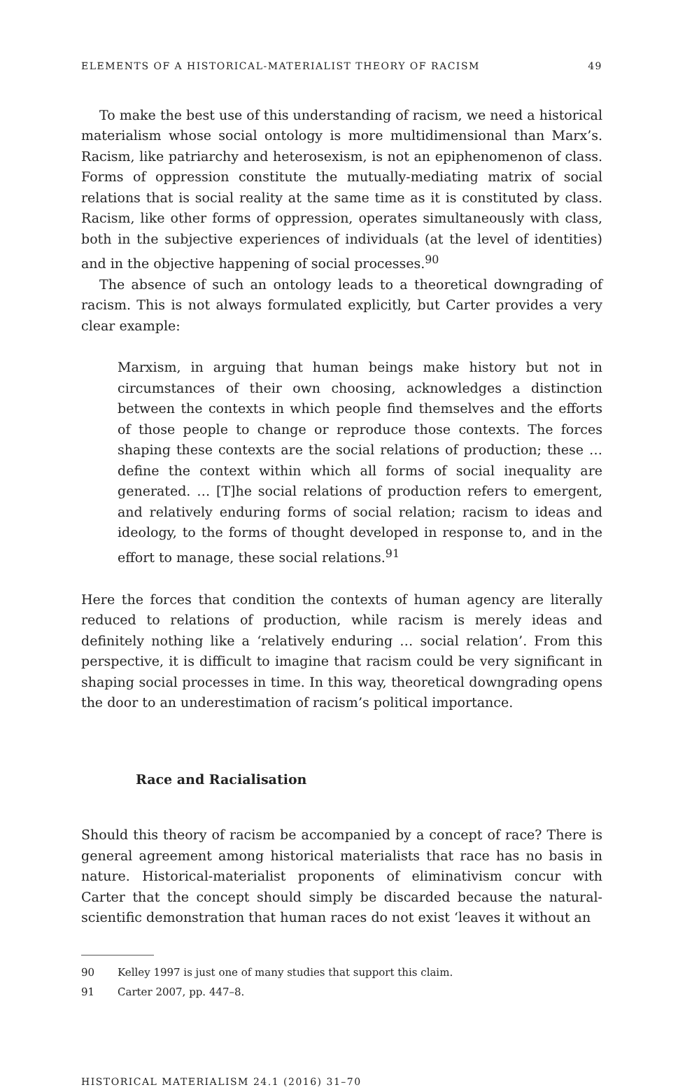ELEMENTS OF A HISTORICAL-MATERIALIST THEORY OF RACISM 49
To make the best use of this understanding of racism, we need a historical materialism whose social ontology is more multidimensional than Marx’s. Racism, like patriarchy and heterosexism, is not an epiphenomenon of class. Forms of oppression constitute the mutually-mediating matrix of social relations that is social reality at the same time as it is constituted by class. Racism, like other forms of oppression, operates simultaneously with class, both in the subjective experiences of individuals (at the level of identities) and in the objective happening of social processes.<sup>90</sup>
The absence of such an ontology leads to a theoretical downgrading of racism. This is not always formulated explicitly, but Carter provides a very clear example:
Marxism, in arguing that human beings make history but not in circumstances of their own choosing, acknowledges a distinction between the contexts in which people find themselves and the efforts of those people to change or reproduce those contexts. The forces shaping these contexts are the social relations of production; these … define the context within which all forms of social inequality are generated. … [T]he social relations of production refers to emergent, and relatively enduring forms of social relation; racism to ideas and ideology, to the forms of thought developed in response to, and in the effort to manage, these social relations.<sup>91</sup>
Here the forces that condition the contexts of human agency are literally reduced to relations of production, while racism is merely ideas and definitely nothing like a ‘relatively enduring … social relation’. From this perspective, it is difficult to imagine that racism could be very significant in shaping social processes in time. In this way, theoretical downgrading opens the door to an underestimation of racism’s political importance.
Race and Racialisation
Should this theory of racism be accompanied by a concept of race? There is general agreement among historical materialists that race has no basis in nature. Historical-materialist proponents of eliminativism concur with Carter that the concept should simply be discarded because the natural-scientific demonstration that human races do not exist ‘leaves it without an
90 Kelley 1997 is just one of many studies that support this claim.
91 Carter 2007, pp. 447–8.
HISTORICAL MATERIALISM 24.1 (2016) 31–70